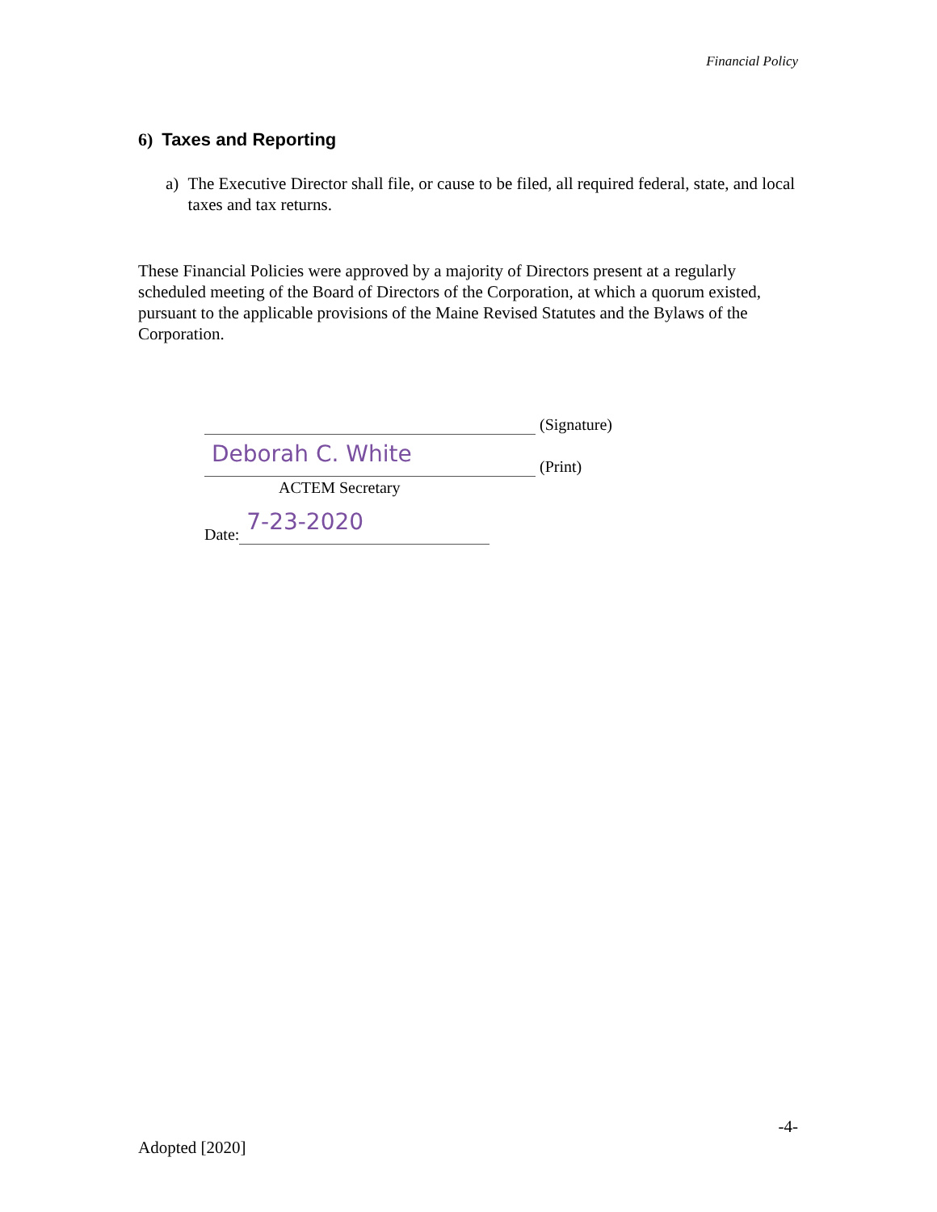Financial Policy
6) Taxes and Reporting
a) The Executive Director shall file, or cause to be filed, all required federal, state, and local taxes and tax returns.
These Financial Policies were approved by a majority of Directors present at a regularly scheduled meeting of the Board of Directors of the Corporation, at which a quorum existed, pursuant to the applicable provisions of the Maine Revised Statutes and the Bylaws of the Corporation.
(Signature)
Deborah C. White
(Print)
ACTEM Secretary
Date: 7-23-2020
-4-
Adopted [2020]